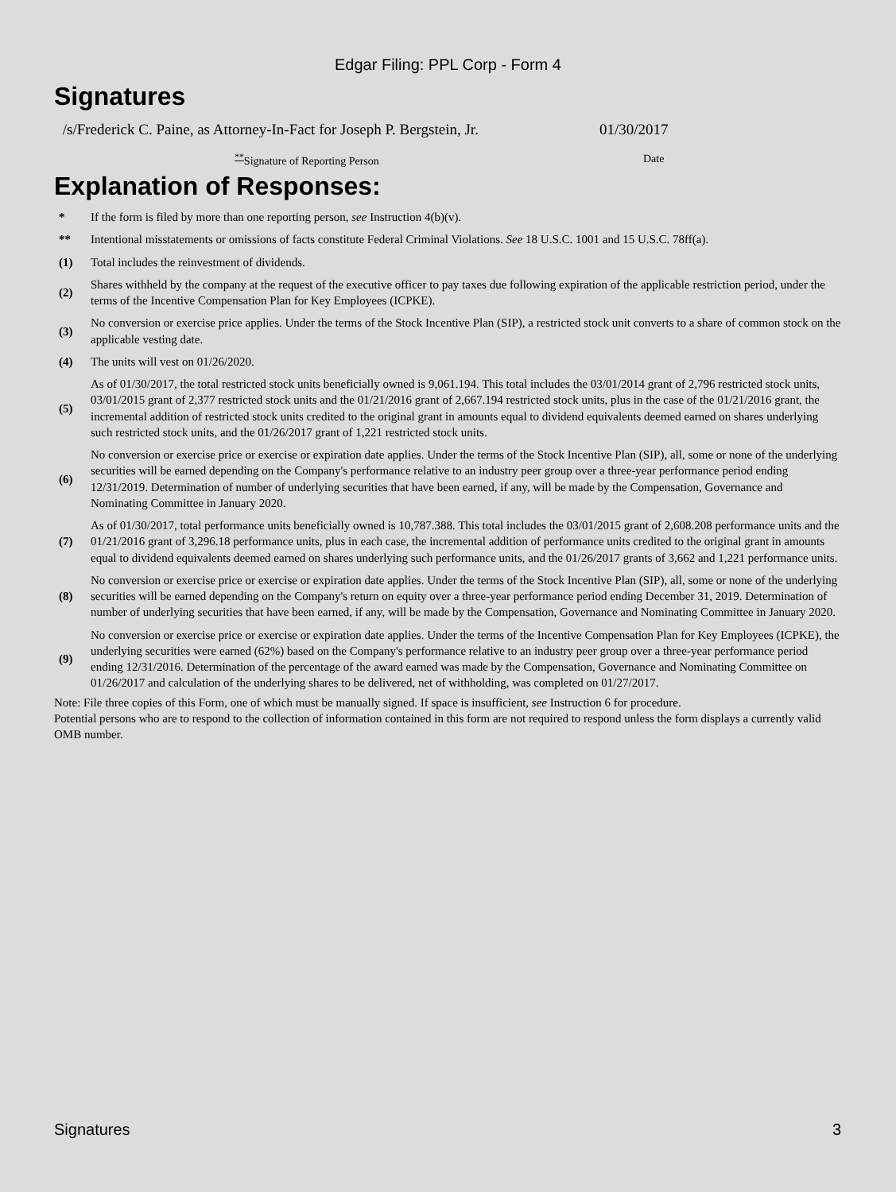Edgar Filing: PPL Corp - Form 4
Signatures
| /s/Frederick C. Paine, as Attorney-In-Fact for Joseph P. Bergstein, Jr. | 01/30/2017 |
| <sup>**</sup> Signature of Reporting Person | Date |
Explanation of Responses:
| * | If the form is filed by more than one reporting person, see Instruction 4(b)(v). |
| ** | Intentional misstatements or omissions of facts constitute Federal Criminal Violations. See 18 U.S.C. 1001 and 15 U.S.C. 78ff(a). |
| (1) | Total includes the reinvestment of dividends. |
| (2) | Shares withheld by the company at the request of the executive officer to pay taxes due following expiration of the applicable restriction period, under the terms of the Incentive Compensation Plan for Key Employees (ICPKE). |
| (3) | No conversion or exercise price applies. Under the terms of the Stock Incentive Plan (SIP), a restricted stock unit converts to a share of common stock on the applicable vesting date. |
| (4) | The units will vest on 01/26/2020. |
| (5) | As of 01/30/2017, the total restricted stock units beneficially owned is 9,061.194. This total includes the 03/01/2014 grant of 2,796 restricted stock units, 03/01/2015 grant of 2,377 restricted stock units and the 01/21/2016 grant of 2,667.194 restricted stock units, plus in the case of the 01/21/2016 grant, the incremental addition of restricted stock units credited to the original grant in amounts equal to dividend equivalents deemed earned on shares underlying such restricted stock units, and the 01/26/2017 grant of 1,221 restricted stock units. |
| (6) | No conversion or exercise price or exercise or expiration date applies. Under the terms of the Stock Incentive Plan (SIP), all, some or none of the underlying securities will be earned depending on the Company's performance relative to an industry peer group over a three-year performance period ending 12/31/2019. Determination of number of underlying securities that have been earned, if any, will be made by the Compensation, Governance and Nominating Committee in January 2020. |
| (7) | As of 01/30/2017, total performance units beneficially owned is 10,787.388. This total includes the 03/01/2015 grant of 2,608.208 performance units and the 01/21/2016 grant of 3,296.18 performance units, plus in each case, the incremental addition of performance units credited to the original grant in amounts equal to dividend equivalents deemed earned on shares underlying such performance units, and the 01/26/2017 grants of 3,662 and 1,221 performance units. |
| (8) | No conversion or exercise price or exercise or expiration date applies. Under the terms of the Stock Incentive Plan (SIP), all, some or none of the underlying securities will be earned depending on the Company's return on equity over a three-year performance period ending December 31, 2019. Determination of number of underlying securities that have been earned, if any, will be made by the Compensation, Governance and Nominating Committee in January 2020. |
| (9) | No conversion or exercise price or exercise or expiration date applies. Under the terms of the Incentive Compensation Plan for Key Employees (ICPKE), the underlying securities were earned (62%) based on the Company's performance relative to an industry peer group over a three-year performance period ending 12/31/2016. Determination of the percentage of the award earned was made by the Compensation, Governance and Nominating Committee on 01/26/2017 and calculation of the underlying shares to be delivered, net of withholding, was completed on 01/27/2017. |
Note: File three copies of this Form, one of which must be manually signed. If space is insufficient, see Instruction 6 for procedure.
Potential persons who are to respond to the collection of information contained in this form are not required to respond unless the form displays a currently valid OMB number.
Signatures 3